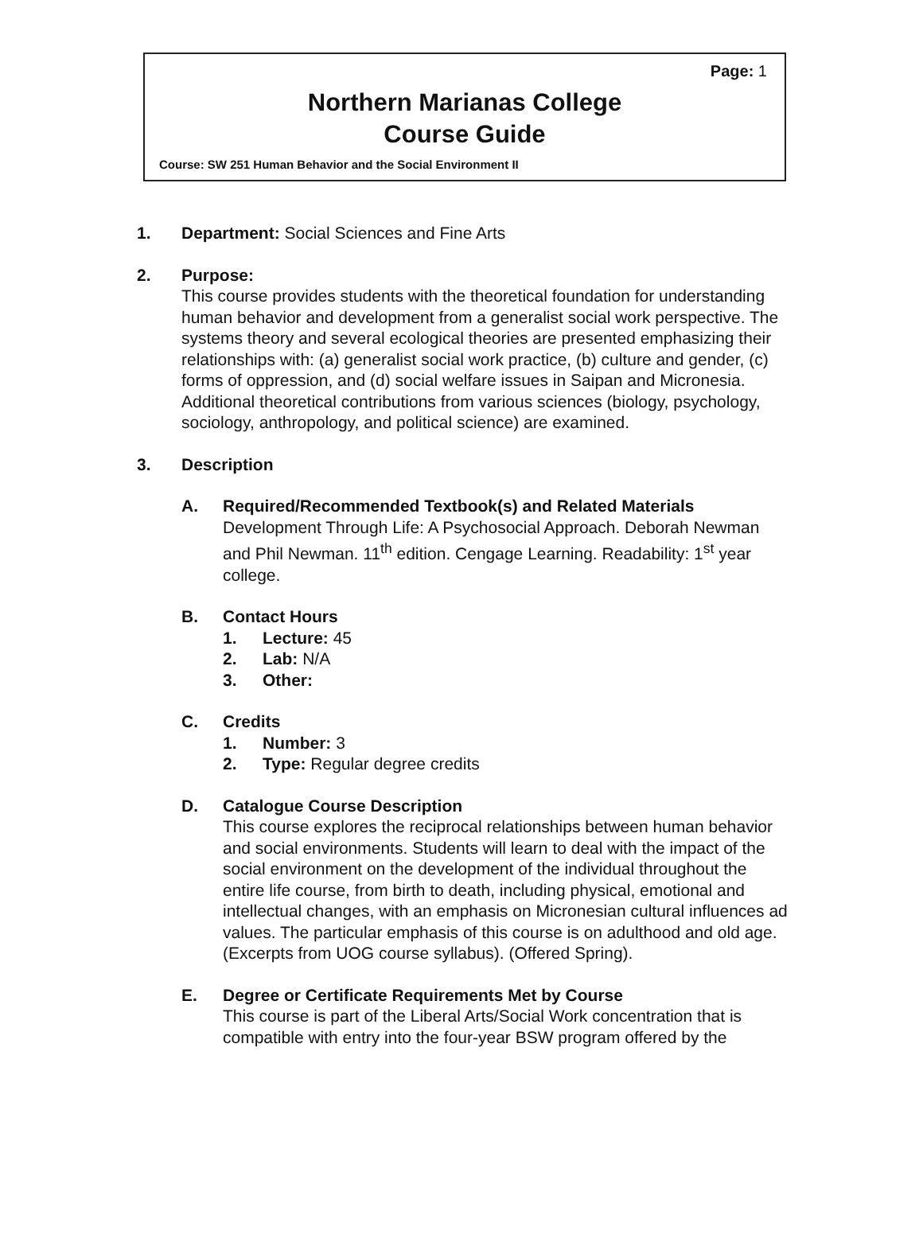Page: 1
Northern Marianas College
Course Guide
Course: SW 251 Human Behavior and the Social Environment II
1. Department: Social Sciences and Fine Arts
2. Purpose:
This course provides students with the theoretical foundation for understanding human behavior and development from a generalist social work perspective. The systems theory and several ecological theories are presented emphasizing their relationships with: (a) generalist social work practice, (b) culture and gender, (c) forms of oppression, and (d) social welfare issues in Saipan and Micronesia. Additional theoretical contributions from various sciences (biology, psychology, sociology, anthropology, and political science) are examined.
3. Description
A. Required/Recommended Textbook(s) and Related Materials
Development Through Life: A Psychosocial Approach. Deborah Newman and Phil Newman. 11<sup>th</sup> edition. Cengage Learning. Readability: 1<sup>st</sup> year college.
B. Contact Hours
1. Lecture: 45
2. Lab: N/A
3. Other:
C. Credits
1. Number: 3
2. Type: Regular degree credits
D. Catalogue Course Description
This course explores the reciprocal relationships between human behavior and social environments. Students will learn to deal with the impact of the social environment on the development of the individual throughout the entire life course, from birth to death, including physical, emotional and intellectual changes, with an emphasis on Micronesian cultural influences ad values. The particular emphasis of this course is on adulthood and old age. (Excerpts from UOG course syllabus). (Offered Spring).
E. Degree or Certificate Requirements Met by Course
This course is part of the Liberal Arts/Social Work concentration that is compatible with entry into the four-year BSW program offered by the